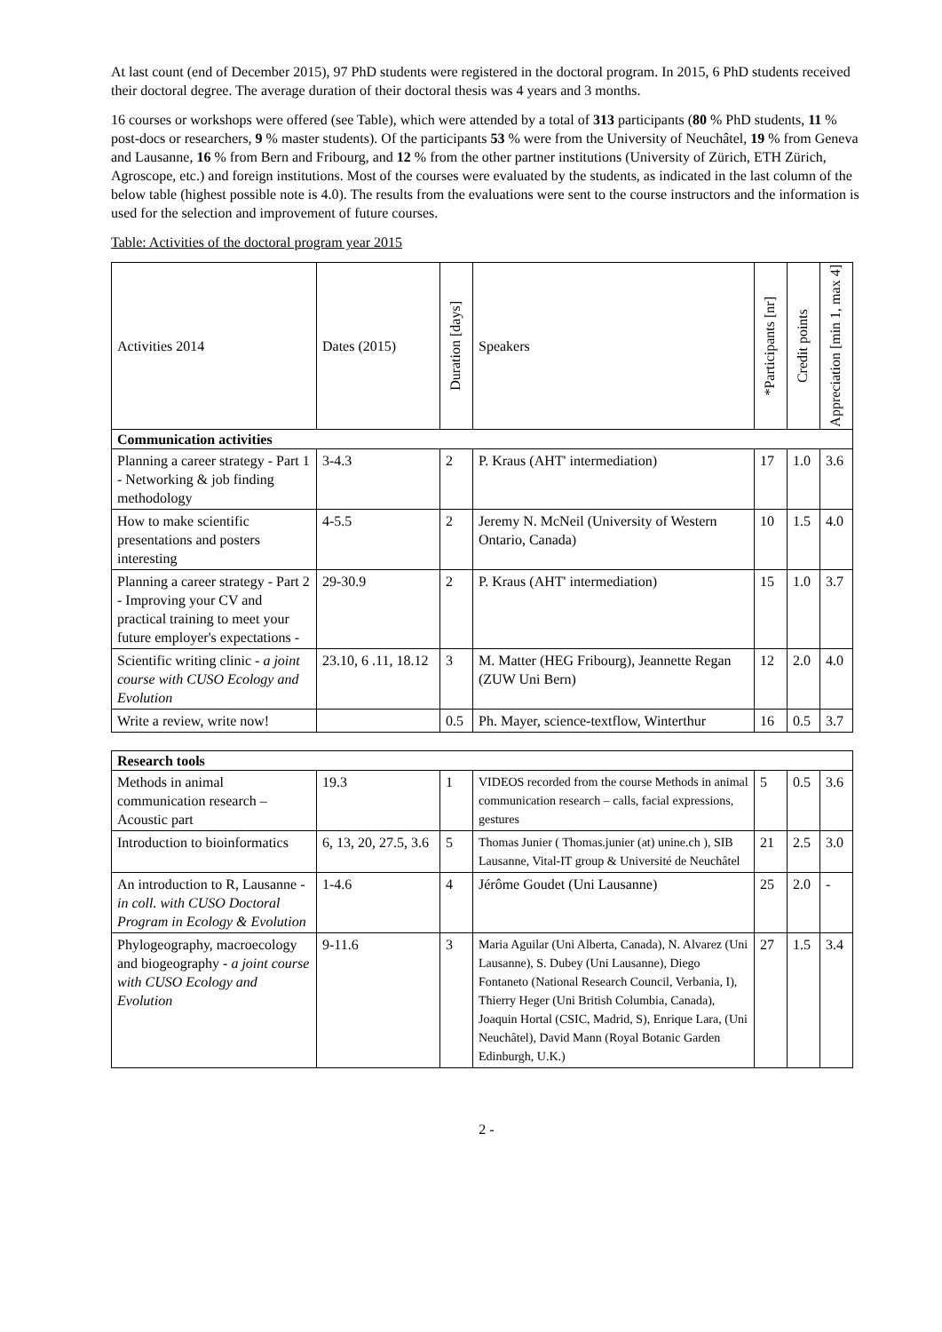At last count (end of December 2015), 97 PhD students were registered in the doctoral program. In 2015, 6 PhD students received their doctoral degree. The average duration of their doctoral thesis was 4 years and 3 months.
16 courses or workshops were offered (see Table), which were attended by a total of 313 participants (80 % PhD students, 11 % post-docs or researchers, 9 % master students). Of the participants 53 % were from the University of Neuchâtel, 19 % from Geneva and Lausanne, 16 % from Bern and Fribourg, and 12 % from the other partner institutions (University of Zürich, ETH Zürich, Agroscope, etc.) and foreign institutions. Most of the courses were evaluated by the students, as indicated in the last column of the below table (highest possible note is 4.0). The results from the evaluations were sent to the course instructors and the information is used for the selection and improvement of future courses.
Table: Activities of the doctoral program year 2015
| Activities 2014 | Dates (2015) | Duration [days] | Speakers | *Participants [nr] | Credit points | Appreciation [min 1, max 4] |
| Communication activities | | | | | | |
| Planning a career strategy - Part 1 - Networking & job finding methodology | 3-4.3 | 2 | P. Kraus (AHT' intermediation) | 17 | 1.0 | 3.6 |
| How to make scientific presentations and posters interesting | 4-5.5 | 2 | Jeremy N. McNeil (University of Western Ontario, Canada) | 10 | 1.5 | 4.0 |
| Planning a career strategy - Part 2 - Improving your CV and practical training to meet your future employer's expectations - | 29-30.9 | 2 | P. Kraus (AHT' intermediation) | 15 | 1.0 | 3.7 |
| Scientific writing clinic - a joint course with CUSO Ecology and Evolution | 23.10, 6 .11, 18.12 | 3 | M. Matter (HEG Fribourg), Jeannette Regan (ZUW Uni Bern) | 12 | 2.0 | 4.0 |
| Write a review, write now! | | 0.5 | Ph. Mayer, science-textflow, Winterthur | 16 | 0.5 | 3.7 |
| Research tools | | | | | | |
| Methods in animal communication research – Acoustic part | 19.3 | 1 | VIDEOS recorded from the course Methods in animal communication research – calls, facial expressions, gestures | 5 | 0.5 | 3.6 |
| Introduction to bioinformatics | 6, 13, 20, 27.5, 3.6 | 5 | Thomas Junier ( Thomas.junier (at) unine.ch ), SIB Lausanne, Vital-IT group & Université de Neuchâtel | 21 | 2.5 | 3.0 |
| An introduction to R, Lausanne - in coll. with CUSO Doctoral Program in Ecology & Evolution | 1-4.6 | 4 | Jérôme Goudet (Uni Lausanne) | 25 | 2.0 | - |
| Phylogeography, macroecology and biogeography - a joint course with CUSO Ecology and Evolution | 9-11.6 | 3 | Maria Aguilar (Uni Alberta, Canada), N. Alvarez (Uni Lausanne), S. Dubey (Uni Lausanne), Diego Fontaneto (National Research Council, Verbania, I), Thierry Heger (Uni British Columbia, Canada), Joaquin Hortal (CSIC, Madrid, S), Enrique Lara, (Uni Neuchâtel), David Mann (Royal Botanic Garden Edinburgh, U.K.) | 27 | 1.5 | 3.4 |
2 -